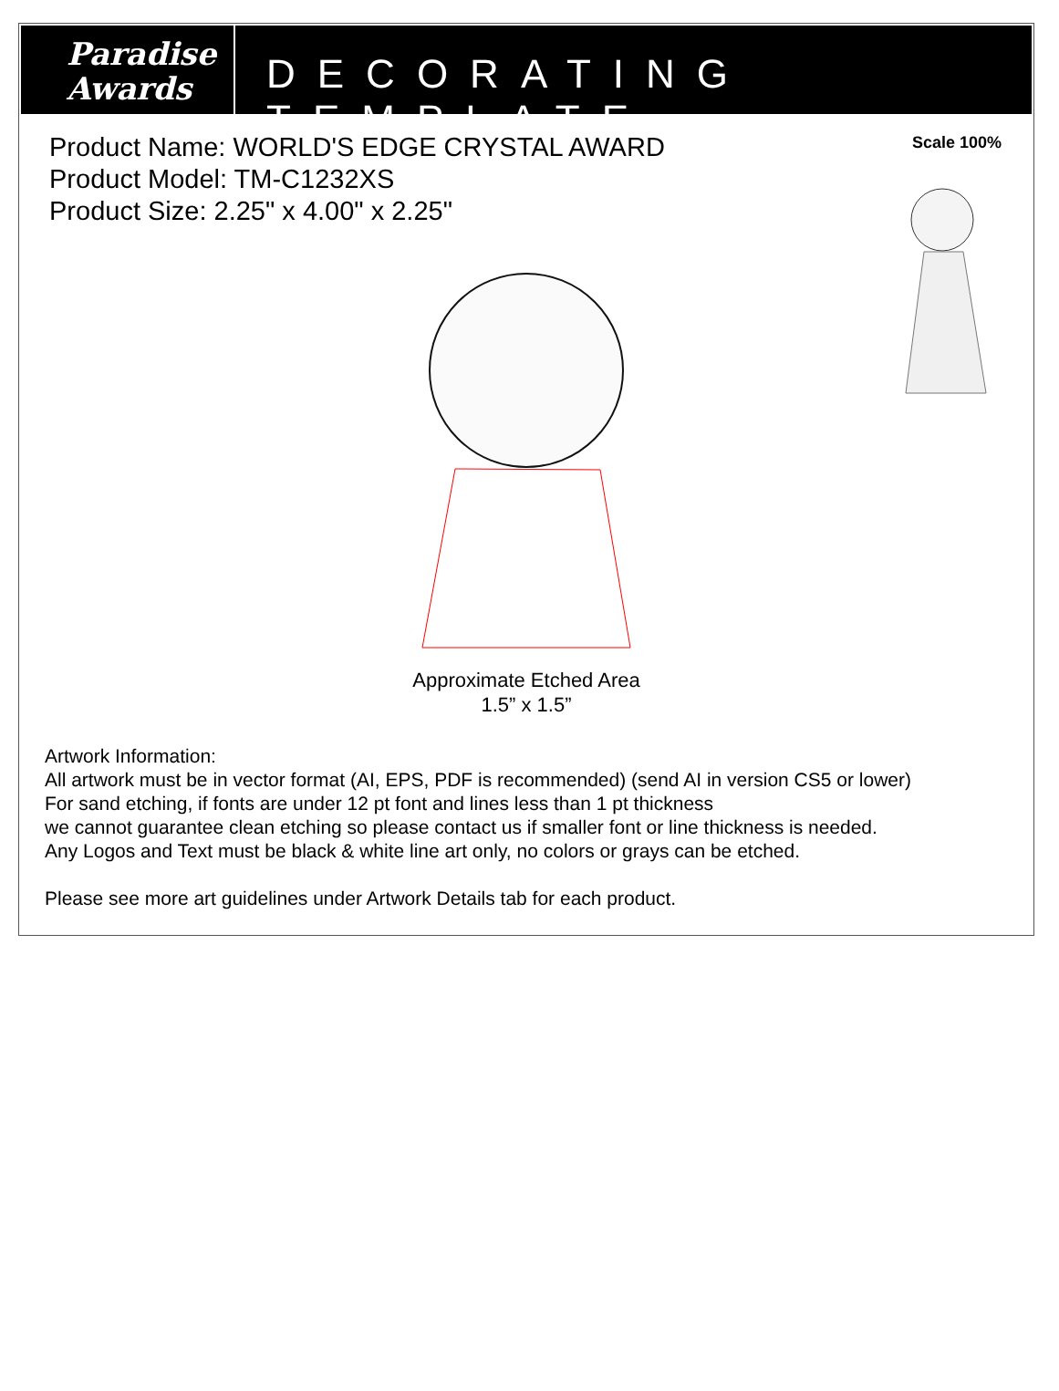Paradise
Awards
DECORATING TEMPLATE
Product Name: WORLD'S EDGE CRYSTAL AWARD
Product Model: TM-C1232XS
Product Size: 2.25" x 4.00" x 2.25"
Scale 100%
Approximate Etched Area
1.5” x 1.5”
Artwork Information:
All artwork must be in vector format (AI, EPS, PDF is recommended) (send AI in version CS5 or lower)
For sand etching, if fonts are under 12 pt font and lines less than 1 pt thickness
we cannot guarantee clean etching so please contact us if smaller font or line thickness is needed.
Any Logos and Text must be black & white line art only, no colors or grays can be etched.
Please see more art guidelines under Artwork Details tab for each product.